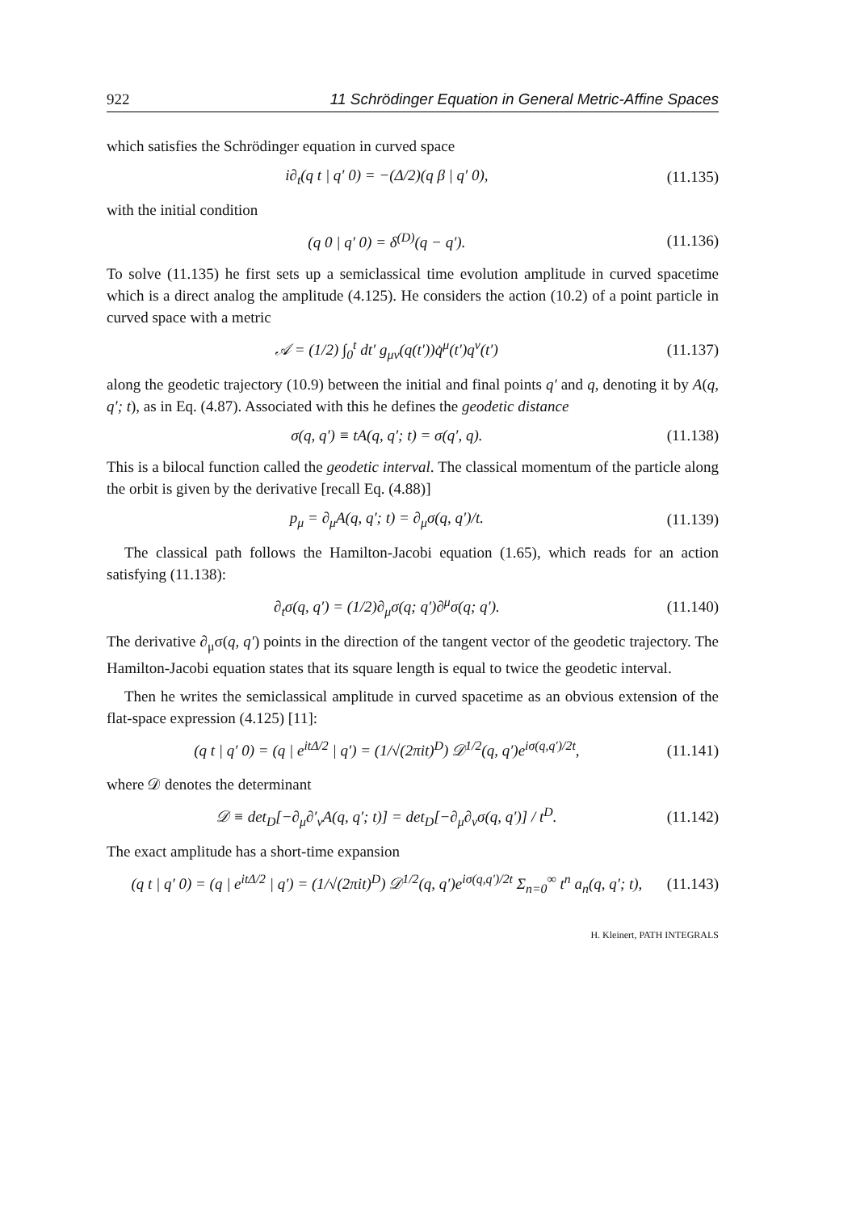922 11 Schrödinger Equation in General Metric-Affine Spaces
which satisfies the Schrödinger equation in curved space
i∂<sub>t</sub>(q t | q′ 0) = −(Δ/2)(q β | q′ 0), (11.135)
with the initial condition
(q 0 | q′ 0) = δ<sup>(D)</sup>(q − q′). (11.136)
To solve (11.135) he first sets up a semiclassical time evolution amplitude in curved spacetime which is a direct analog the amplitude (4.125). He considers the action (10.2) of a point particle in curved space with a metric
𝒜 = (1/2) ∫<sub>0</sub><sup>t</sup> dt′ g<sub>μν</sub>(q(t′))q̇<sup>μ</sup>(t′)q<sup>ν</sup>(t′) (11.137)
along the geodetic trajectory (10.9) between the initial and final points q′ and q, denoting it by A(q, q′; t), as in Eq. (4.87). Associated with this he defines the geodetic distance
σ(q, q′) ≡ tA(q, q′; t) = σ(q′, q). (11.138)
This is a bilocal function called the geodetic interval. The classical momentum of the particle along the orbit is given by the derivative [recall Eq. (4.88)]
p<sub>μ</sub> = ∂<sub>μ</sub>A(q, q′; t) = ∂<sub>μ</sub>σ(q, q′)/t. (11.139)
The classical path follows the Hamilton-Jacobi equation (1.65), which reads for an action satisfying (11.138):
∂<sub>t</sub>σ(q, q′) = (1/2)∂<sub>μ</sub>σ(q; q′)∂<sup>μ</sup>σ(q; q′). (11.140)
The derivative ∂<sub>μ</sub>σ(q, q′) points in the direction of the tangent vector of the geodetic trajectory. The Hamilton-Jacobi equation states that its square length is equal to twice the geodetic interval.
Then he writes the semiclassical amplitude in curved spacetime as an obvious extension of the flat-space expression (4.125) [11]:
(q t | q′ 0) = (q | e<sup>itΔ/2</sup> | q′) = (1/√(2πit)<sup>D</sup>) 𝒟<sup>1/2</sup>(q, q′)e<sup>iσ(q,q′)/2t</sup>, (11.141)
where 𝒟 denotes the determinant
𝒟 ≡ det<sub>D</sub>[−∂<sub>μ</sub>∂′<sub>ν</sub>A(q, q′; t)] = det<sub>D</sub>[−∂<sub>μ</sub>∂<sub>ν</sub>σ(q, q′)] / t<sup>D</sup>. (11.142)
The exact amplitude has a short-time expansion
(q t | q′ 0) = (q | e<sup>itΔ/2</sup> | q′) = (1/√(2πit)<sup>D</sup>) 𝒟<sup>1/2</sup>(q, q′)e<sup>iσ(q,q′)/2t</sup> Σ<sub>n=0</sub><sup>∞</sup> t<sup>n</sup> a<sub>n</sub>(q, q′; t), (11.143)
H. Kleinert, PATH INTEGRALS